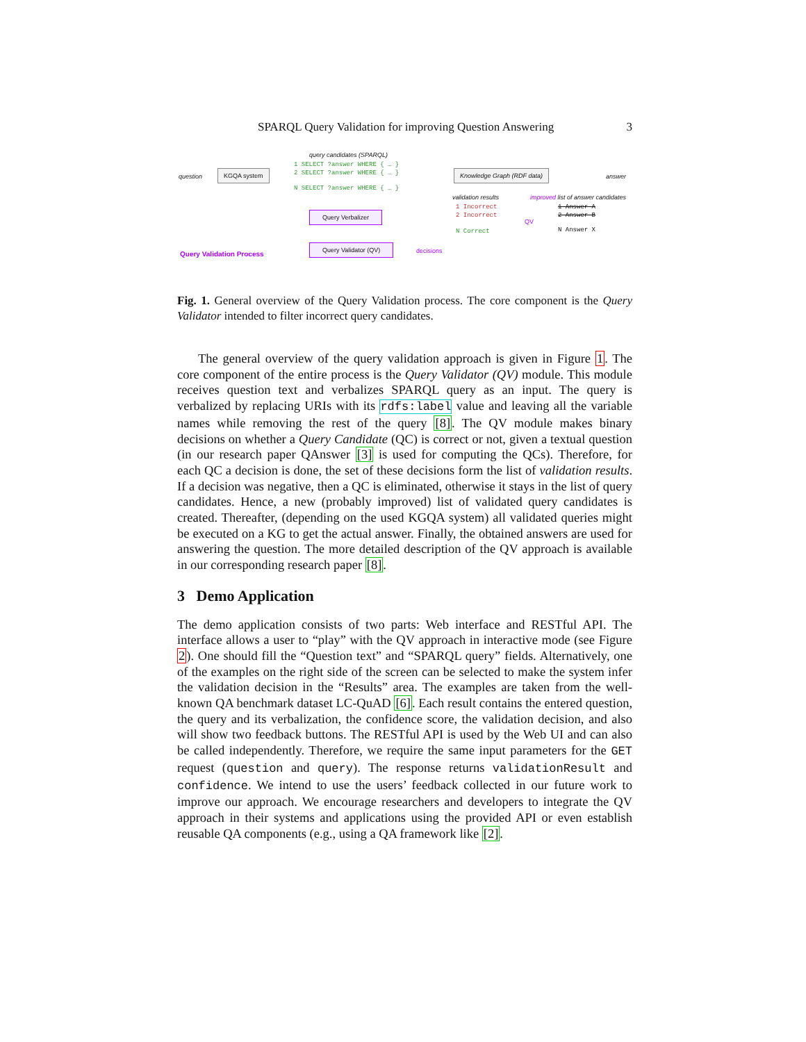SPARQL Query Validation for improving Question Answering 3
query candidates (SPARQL)
1 SELECT ?answer WHERE { … }
2 SELECT ?answer WHERE { … }
N SELECT ?answer WHERE { … }
question
KGQA system Knowledge Graph (RDF data)
answer
validation results improved list of answer candidates
1 Incorrect
2 Incorrect
N Correct
1 Answer A
2 Answer B
N Answer X
QV
Query Verbalizer
Query Validator (QV)
decisions Query Validation Process
Fig. 1. General overview of the Query Validation process. The core component is the Query Validator intended to filter incorrect query candidates.
The general overview of the query validation approach is given in Figure 1. The core component of the entire process is the Query Validator (QV) module. This module receives question text and verbalizes SPARQL query as an input. The query is verbalized by replacing URIs with its rdfs:label value and leaving all the variable names while removing the rest of the query [8]. The QV module makes binary decisions on whether a Query Candidate (QC) is correct or not, given a textual question (in our research paper QAnswer [3] is used for computing the QCs). Therefore, for each QC a decision is done, the set of these decisions form the list of validation results. If a decision was negative, then a QC is eliminated, otherwise it stays in the list of query candidates. Hence, a new (probably improved) list of validated query candidates is created. Thereafter, (depending on the used KGQA system) all validated queries might be executed on a KG to get the actual answer. Finally, the obtained answers are used for answering the question. The more detailed description of the QV approach is available in our corresponding research paper [8].
3 Demo Application
The demo application consists of two parts: Web interface and RESTful API. The interface allows a user to “play” with the QV approach in interactive mode (see Figure 2). One should fill the “Question text” and “SPARQL query” fields. Alternatively, one of the examples on the right side of the screen can be selected to make the system infer the validation decision in the “Results” area. The examples are taken from the well-known QA benchmark dataset LC-QuAD [6]. Each result contains the entered question, the query and its verbalization, the confidence score, the validation decision, and also will show two feedback buttons. The RESTful API is used by the Web UI and can also be called independently. Therefore, we require the same input parameters for the GET request (question and query). The response returns validationResult and confidence. We intend to use the users’ feedback collected in our future work to improve our approach. We encourage researchers and developers to integrate the QV approach in their systems and applications using the provided API or even establish reusable QA components (e.g., using a QA framework like [2].